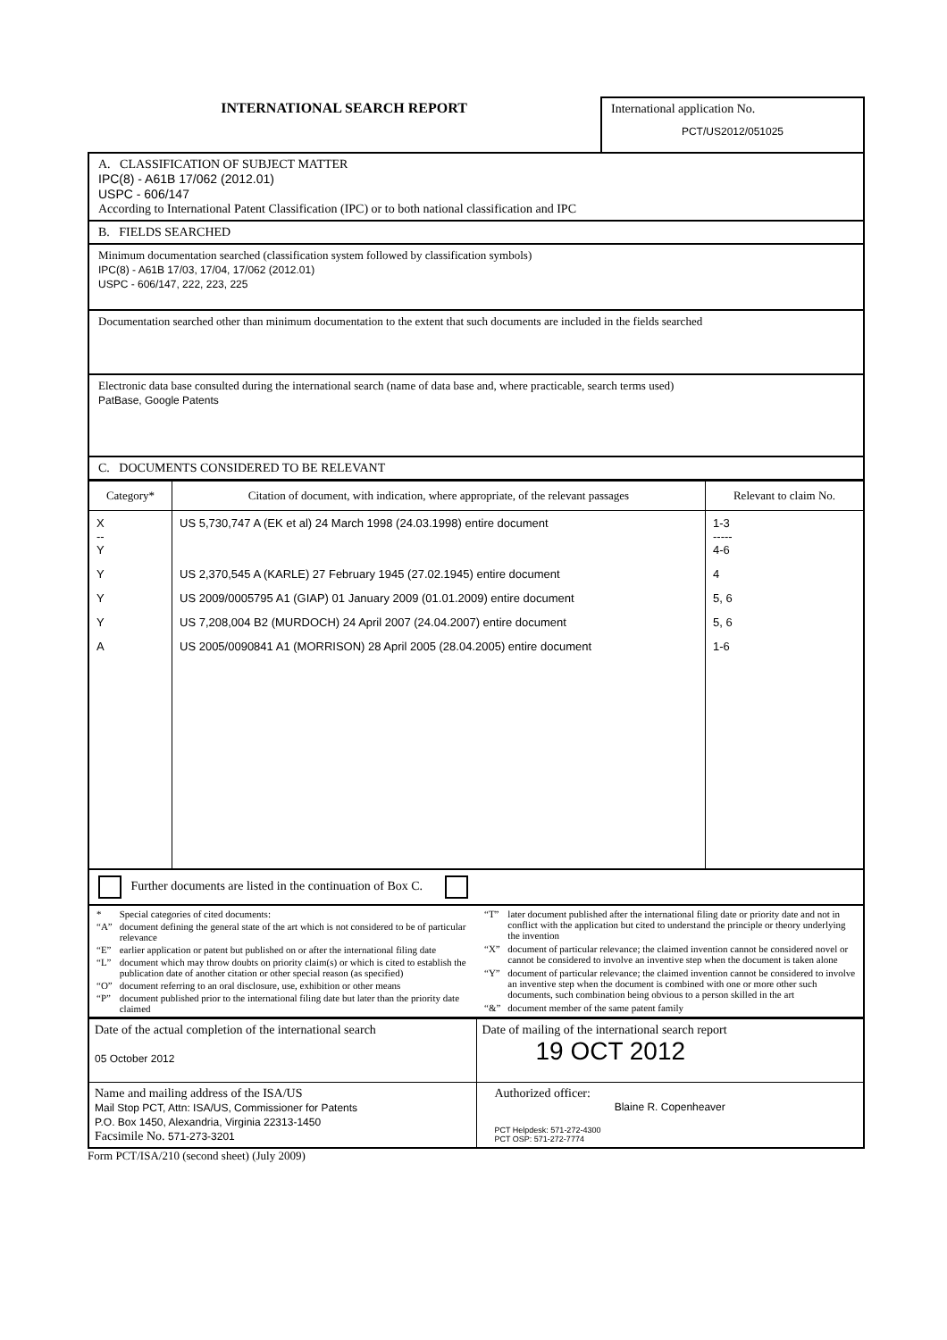INTERNATIONAL SEARCH REPORT
International application No.
PCT/US2012/051025
A. CLASSIFICATION OF SUBJECT MATTER
IPC(8) - A61B 17/062 (2012.01)
USPC - 606/147
According to International Patent Classification (IPC) or to both national classification and IPC
B. FIELDS SEARCHED
Minimum documentation searched (classification system followed by classification symbols)
IPC(8) - A61B 17/03, 17/04, 17/062 (2012.01)
USPC - 606/147, 222, 223, 225
Documentation searched other than minimum documentation to the extent that such documents are included in the fields searched
Electronic data base consulted during the international search (name of data base and, where practicable, search terms used)
PatBase, Google Patents
C. DOCUMENTS CONSIDERED TO BE RELEVANT
| Category* | Citation of document, with indication, where appropriate, of the relevant passages | Relevant to claim No. |
| --- | --- | --- |
| X -- Y | US 5,730,747 A (EK et al) 24 March 1998 (24.03.1998) entire document | 1-3 ----- 4-6 |
| Y | US 2,370,545 A (KARLE) 27 February 1945 (27.02.1945) entire document | 4 |
| Y | US 2009/0005795 A1 (GIAP) 01 January 2009 (01.01.2009) entire document | 5, 6 |
| Y | US 7,208,004 B2 (MURDOCH) 24 April 2007 (24.04.2007) entire document | 5, 6 |
| A | US 2005/0090841 A1 (MORRISON) 28 April 2005 (28.04.2005) entire document | 1-6 |
Further documents are listed in the continuation of Box C.
| * | Special categories of cited documents: |
| “A” | document defining the general state of the art which is not considered to be of particular relevance |
| “E” | earlier application or patent but published on or after the international filing date |
| “L” | document which may throw doubts on priority claim(s) or which is cited to establish the publication date of another citation or other special reason (as specified) |
| “O” | document referring to an oral disclosure, use, exhibition or other means |
| “P” | document published prior to the international filing date but later than the priority date claimed |
| “T” | later document published after the international filing date or priority date and not in conflict with the application but cited to understand the principle or theory underlying the invention |
| “X” | document of particular relevance; the claimed invention cannot be considered novel or cannot be considered to involve an inventive step when the document is taken alone |
| “Y” | document of particular relevance; the claimed invention cannot be considered to involve an inventive step when the document is combined with one or more other such documents, such combination being obvious to a person skilled in the art |
| “&” | document member of the same patent family |
| Date of the actual completion of the international search 05 October 2012 | Date of mailing of the international search report 19 OCT 2012 |
| Name and mailing address of the ISA/US Mail Stop PCT, Attn: ISA/US, Commissioner for Patents P.O. Box 1450, Alexandria, Virginia 22313-1450 Facsimile No. 571-273-3201 | Authorized officer: Blaine R. Copenheaver PCT Helpdesk: 571-272-4300 PCT OSP: 571-272-7774 |
Form PCT/ISA/210 (second sheet) (July 2009)